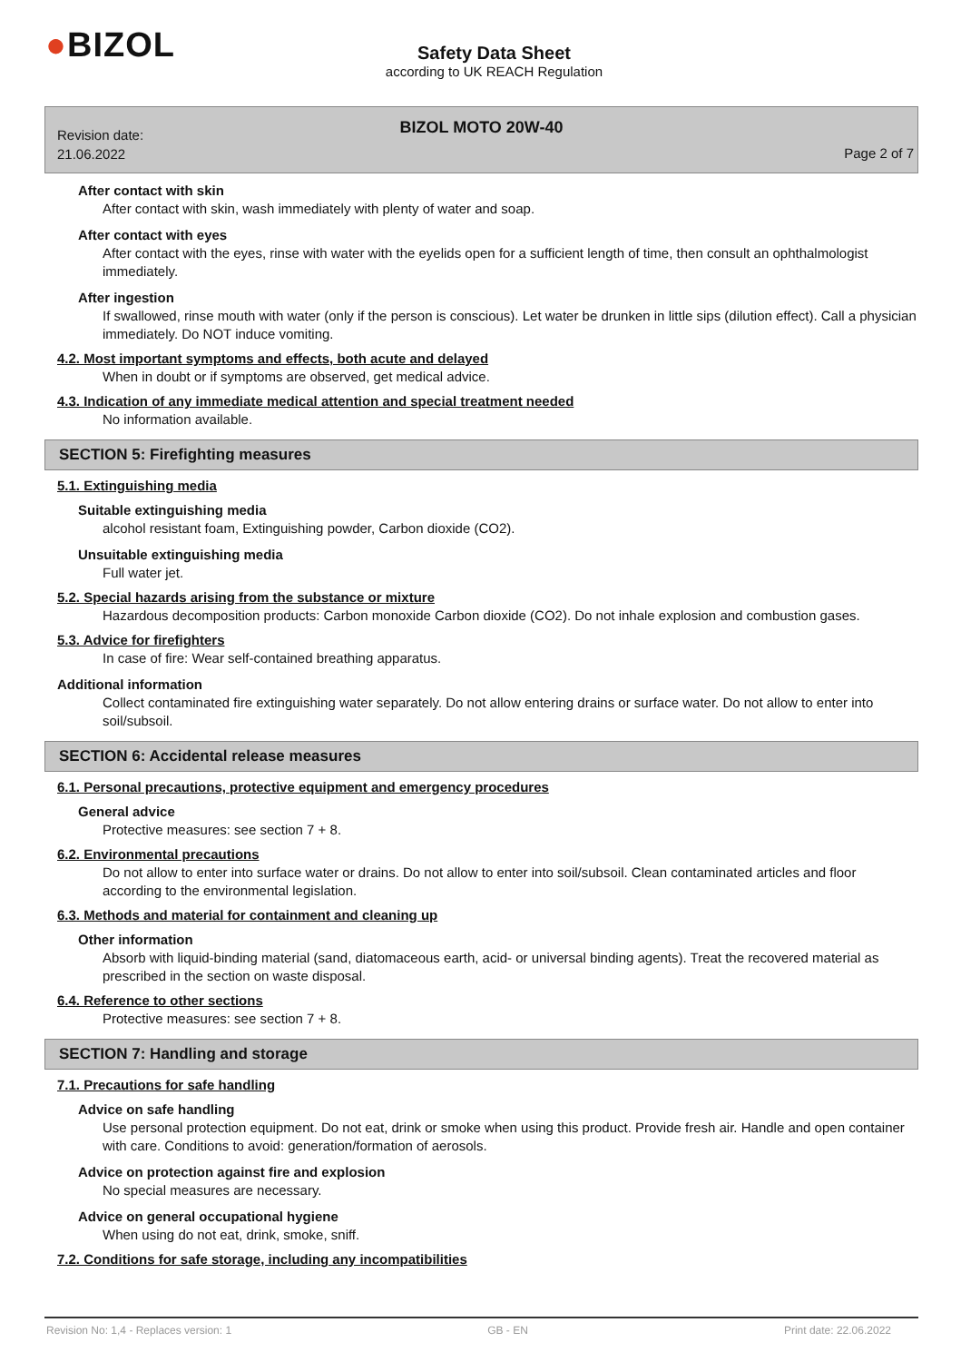●BIZOL
Safety Data Sheet
according to UK REACH Regulation
Revision date:
21.06.2022
BIZOL MOTO 20W-40
Page 2 of 7
After contact with skin
After contact with skin, wash immediately with plenty of water and soap.
After contact with eyes
After contact with the eyes, rinse with water with the eyelids open for a sufficient length of time, then consult an ophthalmologist immediately.
After ingestion
If swallowed, rinse mouth with water (only if the person is conscious). Let water be drunken in little sips (dilution effect). Call a physician immediately. Do NOT induce vomiting.
4.2. Most important symptoms and effects, both acute and delayed
When in doubt or if symptoms are observed, get medical advice.
4.3. Indication of any immediate medical attention and special treatment needed
No information available.
SECTION 5: Firefighting measures
5.1. Extinguishing media
Suitable extinguishing media
alcohol resistant foam, Extinguishing powder, Carbon dioxide (CO2).
Unsuitable extinguishing media
Full water jet.
5.2. Special hazards arising from the substance or mixture
Hazardous decomposition products: Carbon monoxide Carbon dioxide (CO2). Do not inhale explosion and combustion gases.
5.3. Advice for firefighters
In case of fire: Wear self-contained breathing apparatus.
Additional information
Collect contaminated fire extinguishing water separately. Do not allow entering drains or surface water. Do not allow to enter into soil/subsoil.
SECTION 6: Accidental release measures
6.1. Personal precautions, protective equipment and emergency procedures
General advice
Protective measures: see section 7 + 8.
6.2. Environmental precautions
Do not allow to enter into surface water or drains. Do not allow to enter into soil/subsoil. Clean contaminated articles and floor according to the environmental legislation.
6.3. Methods and material for containment and cleaning up
Other information
Absorb with liquid-binding material (sand, diatomaceous earth, acid- or universal binding agents). Treat the recovered material as prescribed in the section on waste disposal.
6.4. Reference to other sections
Protective measures: see section 7 + 8.
SECTION 7: Handling and storage
7.1. Precautions for safe handling
Advice on safe handling
Use personal protection equipment. Do not eat, drink or smoke when using this product. Provide fresh air. Handle and open container with care. Conditions to avoid: generation/formation of aerosols.
Advice on protection against fire and explosion
No special measures are necessary.
Advice on general occupational hygiene
When using do not eat, drink, smoke, sniff.
7.2. Conditions for safe storage, including any incompatibilities
Revision No: 1,4 - Replaces version: 1 GB - EN Print date: 22.06.2022